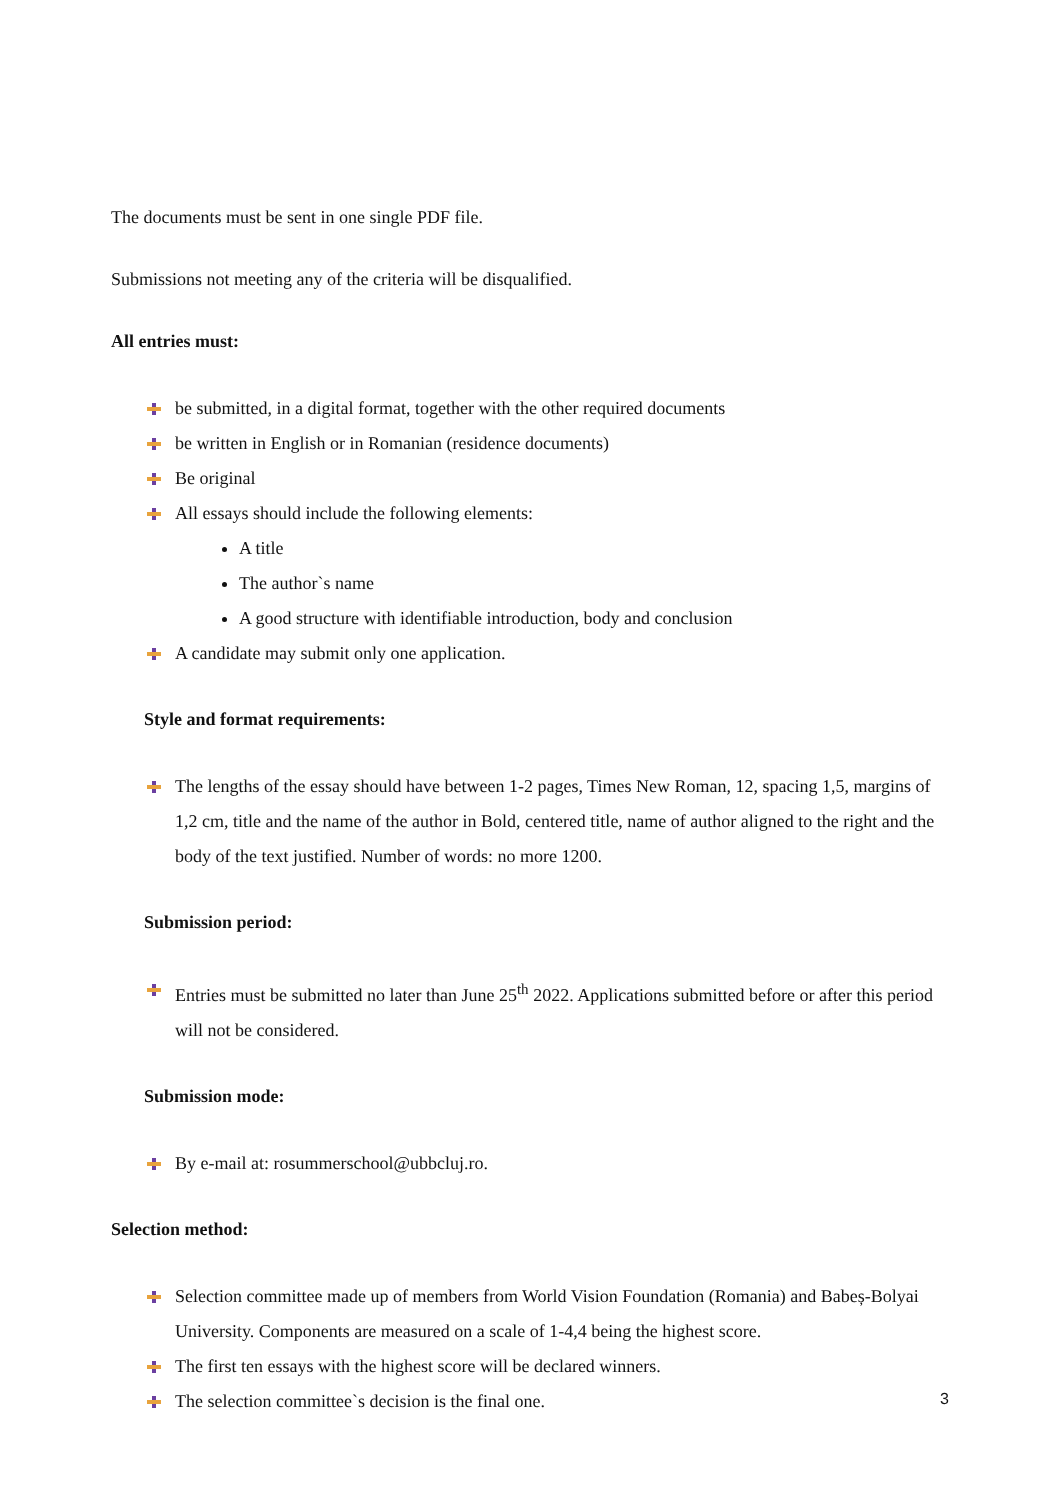The documents must be sent in one single PDF file.
Submissions not meeting any of the criteria will be disqualified.
All entries must:
be submitted, in a digital format, together with the other required documents
be written in English or in Romanian (residence documents)
Be original
All essays should include the following elements:
A title
The author`s name
A good structure with identifiable introduction, body and conclusion
A candidate may submit only one application.
Style and format requirements:
The lengths of the essay should have between 1-2 pages, Times New Roman, 12, spacing 1,5, margins of 1,2 cm, title and the name of the author in Bold, centered title, name of author aligned to the right and the body of the text justified. Number of words: no more 1200.
Submission period:
Entries must be submitted no later than June 25<sup>th</sup> 2022. Applications submitted before or after this period will not be considered.
Submission mode:
By e-mail at: rosummerschool@ubbcluj.ro.
Selection method:
Selection committee made up of members from World Vision Foundation (Romania) and Babeș-Bolyai University. Components are measured on a scale of 1-4,4 being the highest score.
The first ten essays with the highest score will be declared winners.
The selection committee`s decision is the final one.
3